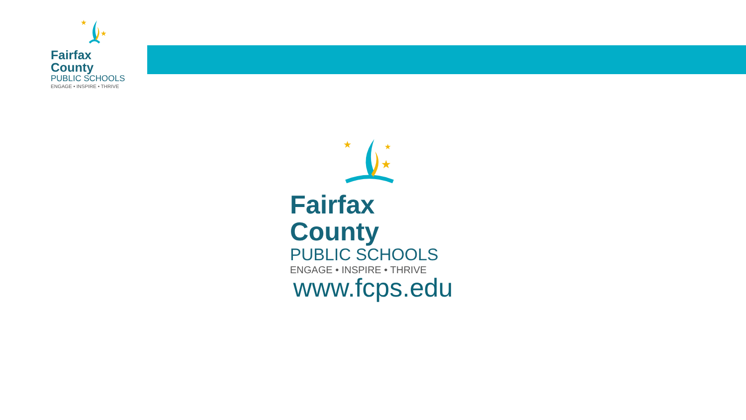★
★
Fairfax County
PUBLIC SCHOOLS
ENGAGE • INSPIRE • THRIVE
★
★
★
Fairfax County
PUBLIC SCHOOLS
ENGAGE • INSPIRE • THRIVE
www.fcps.edu